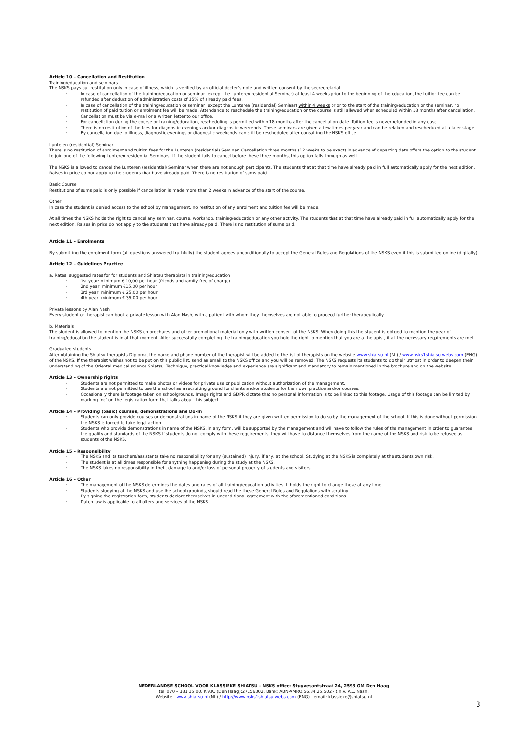Article 10 – Cancellation and Restitution
Training/education and seminars
The NSKS pays out restitution only in case of illness, which is verified by an official docter’s note and written consent by the secrecretariat.
· In case of cancellation of the training/education or seminar (except the Lunteren residential Seminar) at least 4 weeks prior to the beginning of the education, the tuition fee can be refunded after deduction of administration costs of 15% of already paid fees.
· In case of cancellation of the training/education or seminar (except the Lunteren (residential) Seminar) within 4 weeks prior to the start of the training/education or the seminar, no restitution of paid tuition or enrolment fee will be made. Attendance to reschedule the training/education or the course is still allowed when scheduled within 18 months after cancellation.
· Cancellation must be via e-mail or a written letter to our office.
· For cancellation during the course or training/education, rescheduling is permitted within 18 months after the cancellation date. Tuition fee is never refunded in any case.
· There is no restitution of the fees for diagnostic evenings and/or diagnostic weekends. These seminars are given a few times per year and can be retaken and rescheduled at a later stage.
· By cancellation due to illness, diagnostic evenings or diagnostic weekends can still be rescheduled after consulting the NSKS office.
Lunteren (residential) Seminar
There is no restitution of enrolment and tuition fees for the Lunteren (residential) Seminar. Cancellation three months (12 weeks to be exact) in advance of departing date offers the option to the student to join one of the following Lunteren residential Seminars. If the student fails to cancel before these three months, this option falls through as well.
The NSKS is allowed to cancel the Lunteren (residential) Seminar when there are not enough participants. The students that at that time have already paid in full automatically apply for the next edition. Raises in price do not apply to the students that have already paid. There is no restitution of sums paid.
Basic Course
Restitutions of sums paid is only possible if cancellation is made more than 2 weeks in advance of the start of the course.
Other
In case the student is denied access to the school by management, no restitution of any enrolment and tuition fee will be made.
At all times the NSKS holds the right to cancel any seminar, course, workshop, training/education or any other activity. The students that at that time have already paid in full automatically apply for the next edition. Raises in price do not apply to the students that have already paid. There is no restitution of sums paid.
Article 11 – Enrolments
By submitting the enrolment form (all questions answered truthfully) the student agrees unconditionally to accept the General Rules and Regulations of the NSKS even if this is submitted online (digitally).
Article 12 – Guidelines Practice
a. Rates: suggested rates for for students and Shiatsu therapists in training/education
· 1st year: minimum € 10,00 per hour (friends and family free of charge)
· 2nd year: minimum €15,00 per hour
· 3rd year: minimum € 25,00 per hour
· 4th year: minimum € 35,00 per hour
Private lessons by Alan Nash
Every student or therapist can book a private lesson with Alan Nash, with a patient with whom they themselves are not able to proceed further therapeutically.
b. Materials
The student is allowed to mention the NSKS on brochures and other promotional material only with written consent of the NSKS. When doing this the student is obliged to mention the year of training/education the student is in at that moment. After successfully completing the training/education you hold the right to mention that you are a therapist, if all the necessary requirements are met.
Graduated students
After obtaining the Shiatsu therapists Diploma, the name and phone number of the therapist will be added to the list of therapists on the website www.shiatsu.nl (NL) / www.nsks1shiatsu.webs.com (ENG) of the NSKS. If the therapist wishes not to be put on this public list, send an email to the NSKS office and you will be removed. The NSKS requests its students to do their utmost in order to deepen their understanding of the Oriental medical science Shiatsu. Technique, practical knowledge and experience are significant and mandatory to remain mentioned in the brochure and on the website.
Article 13 – Ownership rights
· Students are not permitted to make photos or videos for private use or publication without authorization of the management.
· Students are not permitted to use the school as a recruiting ground for clients and/or students for their own practice and/or courses.
· Occasionally there is footage taken on schoolgrounds. Image rights and GDPR dictate that no personal information is to be linked to this footage. Usage of this footage can be limited by marking ‘no’ on the registration form that talks about this subject.
Article 14 – Providing (basic) courses, demonstrations and Do-In
· Students can only provide courses or demonstrations in name of the NSKS if they are given written permission to do so by the management of the school. If this is done without permission the NSKS is forced to take legal action.
· Students who provide demonstrations in name of the NSKS, in any form, will be supported by the management and will have to follow the rules of the management in order to guarantee the quality and standards of the NSKS If students do not comply with these requirements, they will have to distance themselves from the name of the NSKS and risk to be refused as students of the NSKS.
Article 15 – Responsibility
· The NSKS and its teachers/assistants take no responsibility for any (sustained) injury, if any, at the school. Studying at the NSKS is completely at the students own risk.
· The student is at all times responsible for anything happening during the study at the NSKS.
· The NSKS takes no responsibility in theft, damage to and/or loss of personal property of students and visitors.
Article 16 – Other
· The management of the NSKS determines the dates and rates of all training/education activities. It holds the right to change these at any time.
· Students studying at the NSKS and use the school grouinds, should read the these General Rules and Regulations with scrutiny.
· By signing the registration form, students declare themselves in unconditional agreement with the aforementioned conditions.
· Dutch law is applicable to all offers and services of the NSKS
NEDERLANDSE SCHOOL VOOR KLASSIEKE SHIATSU - NSKS office: Stuyvesantstraat 24, 2593 GM Den Haag
tel: 070 – 383 15 00. K.v.K. (Den Haag):27156302. Bank: ABN-AMRO.56.84.25.502 - t.n.v. A.L. Nash.
Website - www.shiatsu.nl (NL) / http://www.nsks1shiatsu.webs.com (ENG) - email: klassieke@shiatsu.nl
3